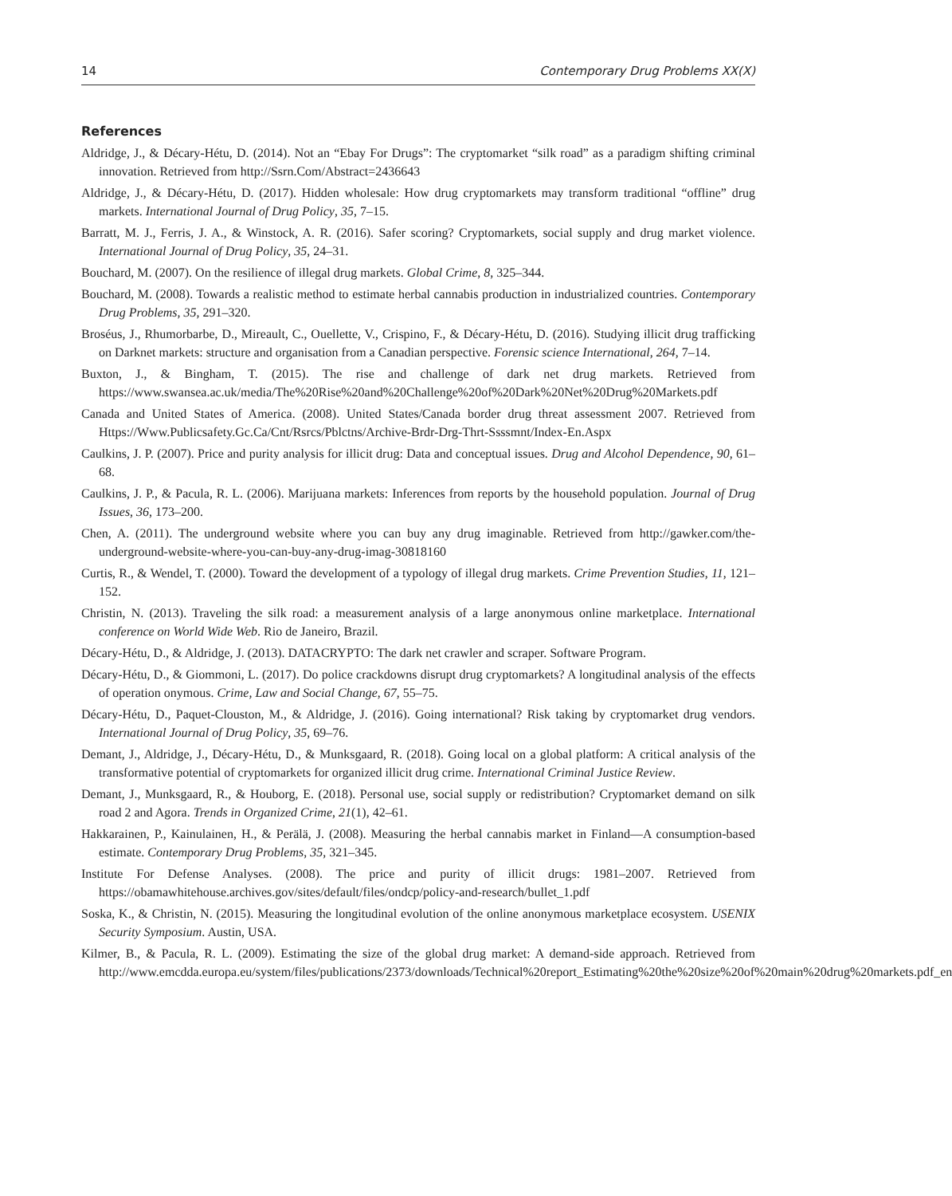14 Contemporary Drug Problems XX(X)
References
Aldridge, J., & Décary-Hétu, D. (2014). Not an “Ebay For Drugs”: The cryptomarket “silk road” as a paradigm shifting criminal innovation. Retrieved from http://Ssrn.Com/Abstract=2436643
Aldridge, J., & Décary-Hétu, D. (2017). Hidden wholesale: How drug cryptomarkets may transform traditional “offline” drug markets. International Journal of Drug Policy, 35, 7–15.
Barratt, M. J., Ferris, J. A., & Winstock, A. R. (2016). Safer scoring? Cryptomarkets, social supply and drug market violence. International Journal of Drug Policy, 35, 24–31.
Bouchard, M. (2007). On the resilience of illegal drug markets. Global Crime, 8, 325–344.
Bouchard, M. (2008). Towards a realistic method to estimate herbal cannabis production in industrialized countries. Contemporary Drug Problems, 35, 291–320.
Broséus, J., Rhumorbarbe, D., Mireault, C., Ouellette, V., Crispino, F., & Décary-Hétu, D. (2016). Studying illicit drug trafficking on Darknet markets: structure and organisation from a Canadian perspective. Forensic science International, 264, 7–14.
Buxton, J., & Bingham, T. (2015). The rise and challenge of dark net drug markets. Retrieved from https://www.swansea.ac.uk/media/The%20Rise%20and%20Challenge%20of%20Dark%20Net%20Drug%20Markets.pdf
Canada and United States of America. (2008). United States/Canada border drug threat assessment 2007. Retrieved from Https://Www.Publicsafety.Gc.Ca/Cnt/Rsrcs/Pblctns/Archive-Brdr-Drg-Thrt-Ssssmnt/Index-En.Aspx
Caulkins, J. P. (2007). Price and purity analysis for illicit drug: Data and conceptual issues. Drug and Alcohol Dependence, 90, 61–68.
Caulkins, J. P., & Pacula, R. L. (2006). Marijuana markets: Inferences from reports by the household population. Journal of Drug Issues, 36, 173–200.
Chen, A. (2011). The underground website where you can buy any drug imaginable. Retrieved from http://gawker.com/the-underground-website-where-you-can-buy-any-drug-imag-30818160
Curtis, R., & Wendel, T. (2000). Toward the development of a typology of illegal drug markets. Crime Prevention Studies, 11, 121–152.
Christin, N. (2013). Traveling the silk road: a measurement analysis of a large anonymous online marketplace. International conference on World Wide Web. Rio de Janeiro, Brazil.
Décary-Hétu, D., & Aldridge, J. (2013). DATACRYPTO: The dark net crawler and scraper. Software Program.
Décary-Hétu, D., & Giommoni, L. (2017). Do police crackdowns disrupt drug cryptomarkets? A longitudinal analysis of the effects of operation onymous. Crime, Law and Social Change, 67, 55–75.
Décary-Hétu, D., Paquet-Clouston, M., & Aldridge, J. (2016). Going international? Risk taking by cryptomarket drug vendors. International Journal of Drug Policy, 35, 69–76.
Demant, J., Aldridge, J., Décary-Hétu, D., & Munksgaard, R. (2018). Going local on a global platform: A critical analysis of the transformative potential of cryptomarkets for organized illicit drug crime. International Criminal Justice Review.
Demant, J., Munksgaard, R., & Houborg, E. (2018). Personal use, social supply or redistribution? Cryptomarket demand on silk road 2 and Agora. Trends in Organized Crime, 21(1), 42–61.
Hakkarainen, P., Kainulainen, H., & Perälä, J. (2008). Measuring the herbal cannabis market in Finland—A consumption-based estimate. Contemporary Drug Problems, 35, 321–345.
Institute For Defense Analyses. (2008). The price and purity of illicit drugs: 1981–2007. Retrieved from https://obamawhitehouse.archives.gov/sites/default/files/ondcp/policy-and-research/bullet_1.pdf
Soska, K., & Christin, N. (2015). Measuring the longitudinal evolution of the online anonymous marketplace ecosystem. USENIX Security Symposium. Austin, USA.
Kilmer, B., & Pacula, R. L. (2009). Estimating the size of the global drug market: A demand-side approach. Retrieved from http://www.emcdda.europa.eu/system/files/publications/2373/downloads/Technical%20report_Estimating%20the%20size%20of%20main%20drug%20markets.pdf_en